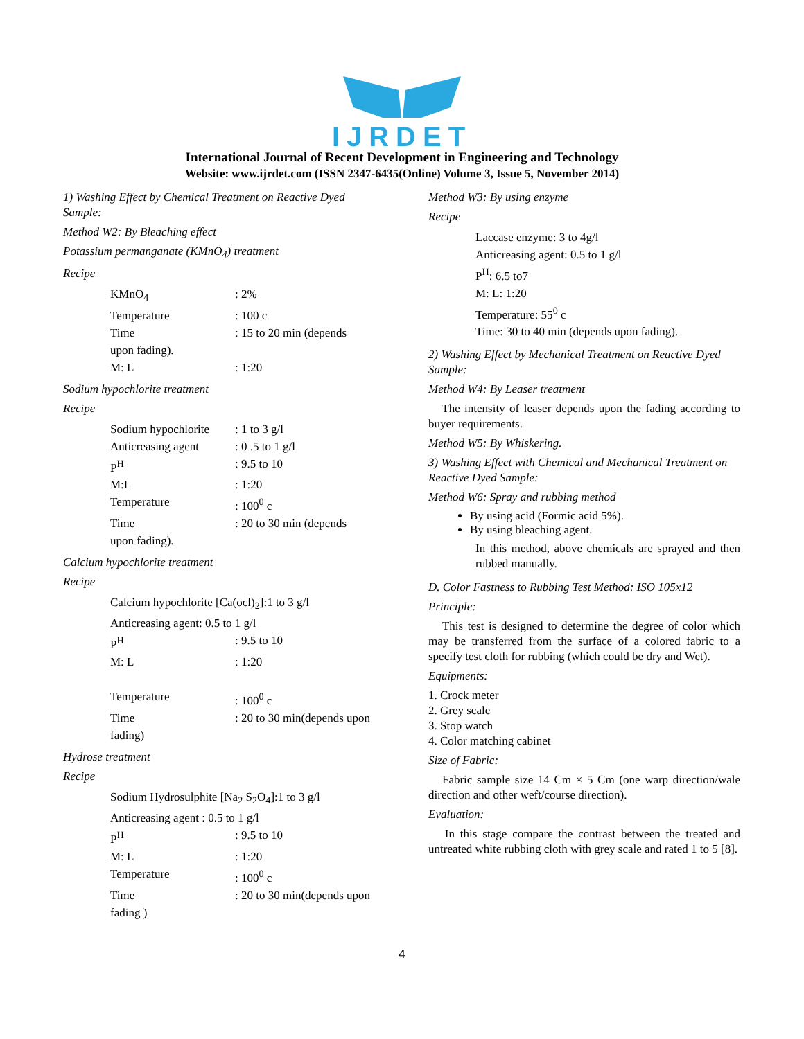IJRDET
International Journal of Recent Development in Engineering and Technology
Website: www.ijrdet.com (ISSN 2347-6435(Online) Volume 3, Issue 5, November 2014)
1) Washing Effect by Chemical Treatment on Reactive Dyed Sample:
Method W2: By Bleaching effect
Potassium permanganate (KMnO<sub>4</sub>) treatment
Recipe
KMnO<sub>4</sub>: 2%
Temperature: 100 c
Time: 15 to 20 min (depends
upon fading).
M: L: 1:20
Sodium hypochlorite treatment
Recipe
Sodium hypochlorite: 1 to 3 g/l
Anticreasing agent: 0 .5 to 1 g/l
P<sup>H</sup>: 9.5 to 10
M:L: 1:20
Temperature: 100<sup>0</sup> c
Time: 20 to 30 min (depends
upon fading).
Calcium hypochlorite treatment
Recipe
Calcium hypochlorite [Ca(ocl)<sub>2</sub>]:1 to 3 g/l
Anticreasing agent: 0.5 to 1 g/l
P<sup>H</sup>: 9.5 to 10
M: L: 1:20
Temperature: 100<sup>0</sup> c
Time: 20 to 30 min(depends upon
fading)
Hydrose treatment
Recipe
Sodium Hydrosulphite [Na<sub>2</sub> S<sub>2</sub>O<sub>4</sub>]:1 to 3 g/l
Anticreasing agent : 0.5 to 1 g/l
P<sup>H</sup>: 9.5 to 10
M: L: 1:20
Temperature: 100<sup>0</sup> c
Time: 20 to 30 min(depends upon
fading )
Method W3: By using enzyme
Recipe
Laccase enzyme: 3 to 4g/l
Anticreasing agent: 0.5 to 1 g/l
P<sup>H</sup>: 6.5 to7
M: L: 1:20
Temperature: 55<sup>0</sup> c
Time: 30 to 40 min (depends upon fading).
2) Washing Effect by Mechanical Treatment on Reactive Dyed Sample:
Method W4: By Leaser treatment
The intensity of leaser depends upon the fading according to buyer requirements.
Method W5: By Whiskering.
3) Washing Effect with Chemical and Mechanical Treatment on Reactive Dyed Sample:
Method W6: Spray and rubbing method
By using acid (Formic acid 5%).
By using bleaching agent.
In this method, above chemicals are sprayed and then rubbed manually.
D. Color Fastness to Rubbing Test Method: ISO 105x12
Principle:
This test is designed to determine the degree of color which may be transferred from the surface of a colored fabric to a specify test cloth for rubbing (which could be dry and Wet).
Equipments:
1. Crock meter
2. Grey scale
3. Stop watch
4. Color matching cabinet
Size of Fabric:
Fabric sample size 14 Cm × 5 Cm (one warp direction/wale direction and other weft/course direction).
Evaluation:
In this stage compare the contrast between the treated and untreated white rubbing cloth with grey scale and rated 1 to 5 [8].
4